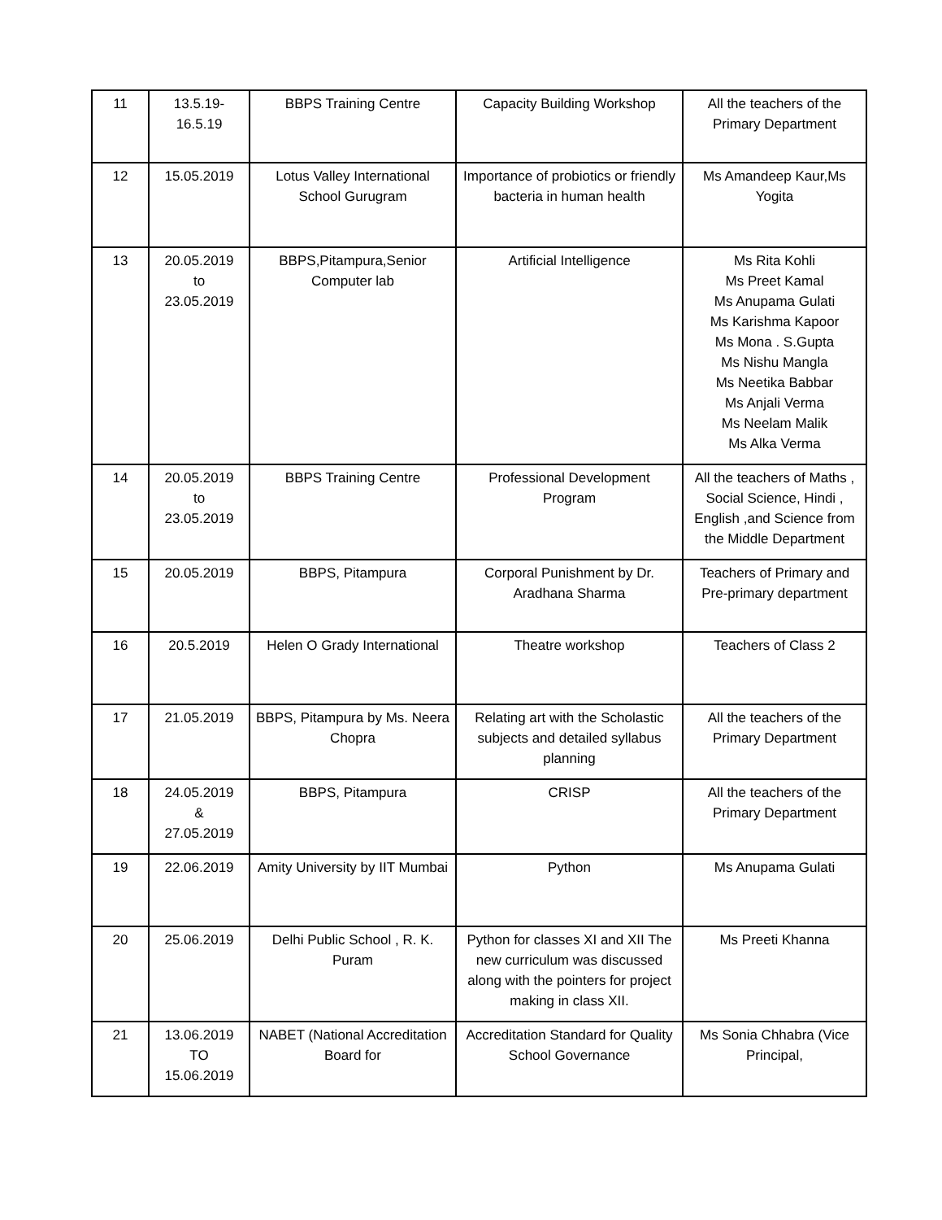| 11 | 13.5.19- 16.5.19 | BBPS Training Centre | Capacity Building Workshop | All the teachers of the Primary Department |
| 12 | 15.05.2019 | Lotus Valley International School Gurugram | Importance of probiotics or friendly bacteria in human health | Ms Amandeep Kaur,Ms Yogita |
| 13 | 20.05.2019 to 23.05.2019 | BBPS,Pitampura,Senior Computer lab | Artificial Intelligence | Ms Rita Kohli Ms Preet Kamal Ms Anupama Gulati Ms Karishma Kapoor Ms Mona . S.Gupta Ms Nishu Mangla Ms Neetika Babbar Ms Anjali Verma Ms Neelam Malik Ms Alka Verma |
| 14 | 20.05.2019 to 23.05.2019 | BBPS Training Centre | Professional Development Program | All the teachers of Maths , Social Science, Hindi , English ,and Science from the Middle Department |
| 15 | 20.05.2019 | BBPS, Pitampura | Corporal Punishment by Dr. Aradhana Sharma | Teachers of Primary and Pre-primary department |
| 16 | 20.5.2019 | Helen O Grady International | Theatre workshop | Teachers of Class 2 |
| 17 | 21.05.2019 | BBPS, Pitampura by Ms. Neera Chopra | Relating art with the Scholastic subjects and detailed syllabus planning | All the teachers of the Primary Department |
| 18 | 24.05.2019 & 27.05.2019 | BBPS, Pitampura | CRISP | All the teachers of the Primary Department |
| 19 | 22.06.2019 | Amity University by IIT Mumbai | Python | Ms Anupama Gulati |
| 20 | 25.06.2019 | Delhi Public School , R. K. Puram | Python for classes XI and XII The new curriculum was discussed along with the pointers for project making in class XII. | Ms Preeti Khanna |
| 21 | 13.06.2019 TO 15.06.2019 | NABET (National Accreditation Board for | Accreditation Standard for Quality School Governance | Ms Sonia Chhabra (Vice Principal, |